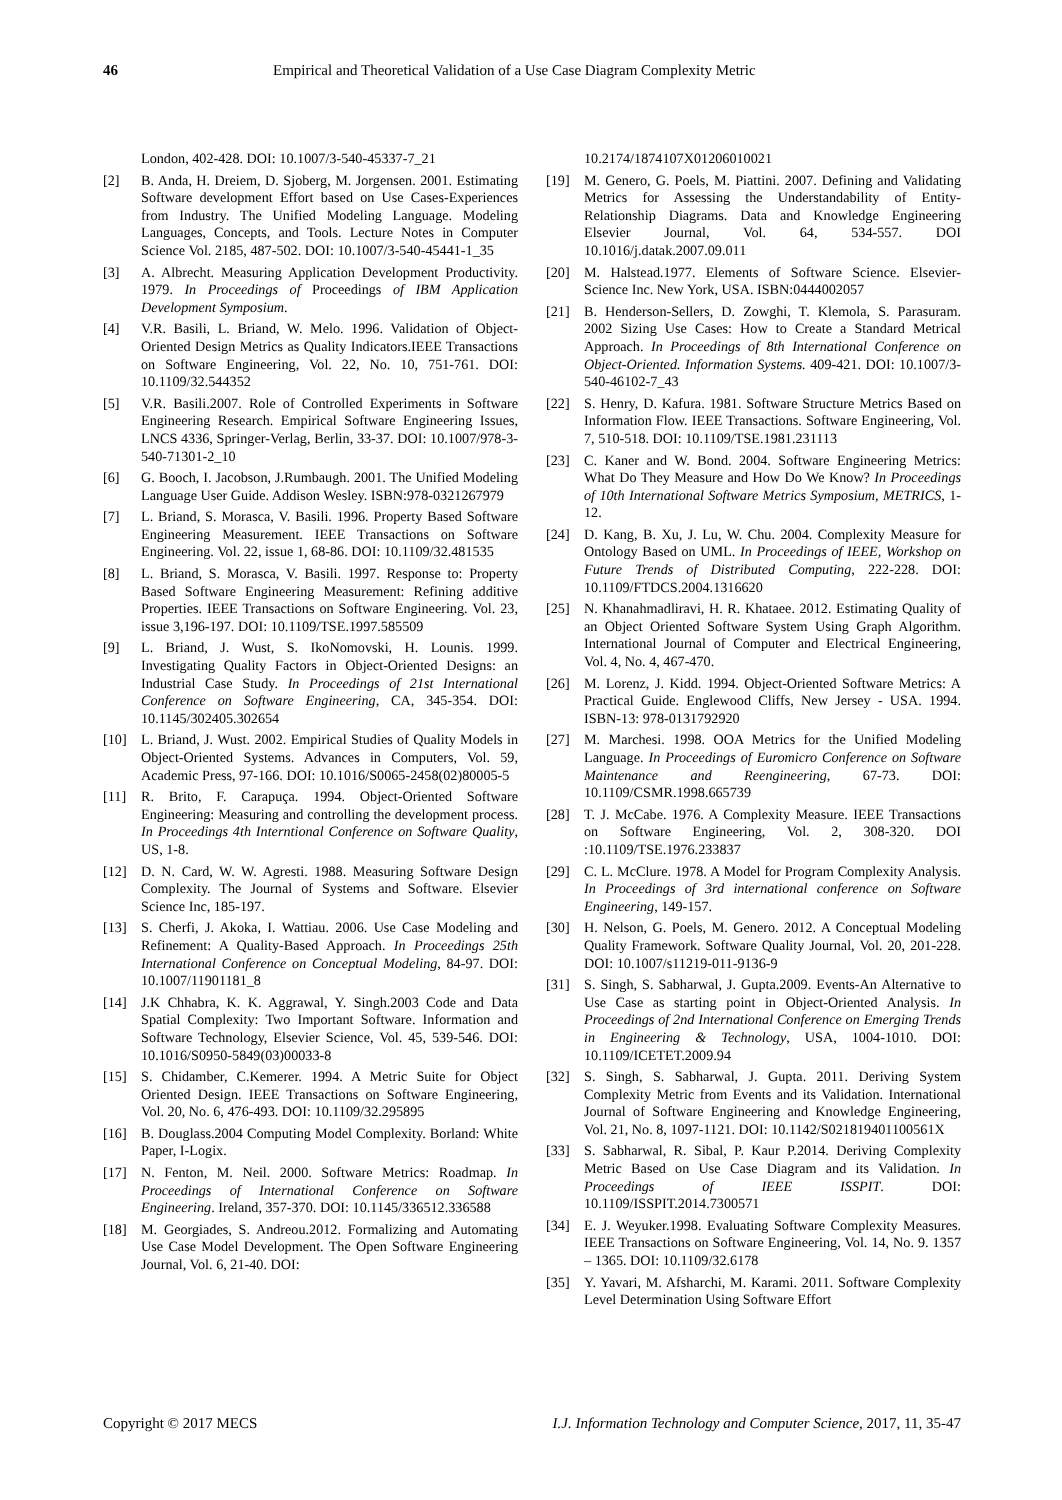46 Empirical and Theoretical Validation of a Use Case Diagram Complexity Metric
London, 402-428. DOI: 10.1007/3-540-45337-7_21
[2] B. Anda, H. Dreiem, D. Sjoberg, M. Jorgensen. 2001. Estimating Software development Effort based on Use Cases-Experiences from Industry. The Unified Modeling Language. Modeling Languages, Concepts, and Tools. Lecture Notes in Computer Science Vol. 2185, 487-502. DOI: 10.1007/3-540-45441-1_35
[3] A. Albrecht. Measuring Application Development Productivity. 1979. In Proceedings of Proceedings of IBM Application Development Symposium.
[4] V.R. Basili, L. Briand, W. Melo. 1996. Validation of Object-Oriented Design Metrics as Quality Indicators.IEEE Transactions on Software Engineering, Vol. 22, No. 10, 751-761. DOI: 10.1109/32.544352
[5] V.R. Basili.2007. Role of Controlled Experiments in Software Engineering Research. Empirical Software Engineering Issues, LNCS 4336, Springer-Verlag, Berlin, 33-37. DOI: 10.1007/978-3-540-71301-2_10
[6] G. Booch, I. Jacobson, J.Rumbaugh. 2001. The Unified Modeling Language User Guide. Addison Wesley. ISBN:978-0321267979
[7] L. Briand, S. Morasca, V. Basili. 1996. Property Based Software Engineering Measurement. IEEE Transactions on Software Engineering. Vol. 22, issue 1, 68-86. DOI: 10.1109/32.481535
[8] L. Briand, S. Morasca, V. Basili. 1997. Response to: Property Based Software Engineering Measurement: Refining additive Properties. IEEE Transactions on Software Engineering. Vol. 23, issue 3,196-197. DOI: 10.1109/TSE.1997.585509
[9] L. Briand, J. Wust, S. IkoNomovski, H. Lounis. 1999. Investigating Quality Factors in Object-Oriented Designs: an Industrial Case Study. In Proceedings of 21st International Conference on Software Engineering, CA, 345-354. DOI: 10.1145/302405.302654
[10] L. Briand, J. Wust. 2002. Empirical Studies of Quality Models in Object-Oriented Systems. Advances in Computers, Vol. 59, Academic Press, 97-166. DOI: 10.1016/S0065-2458(02)80005-5
[11] R. Brito, F. Carapuça. 1994. Object-Oriented Software Engineering: Measuring and controlling the development process. In Proceedings 4th Interntional Conference on Software Quality, US, 1-8.
[12] D. N. Card, W. W. Agresti. 1988. Measuring Software Design Complexity. The Journal of Systems and Software. Elsevier Science Inc, 185-197.
[13] S. Cherfi, J. Akoka, I. Wattiau. 2006. Use Case Modeling and Refinement: A Quality-Based Approach. In Proceedings 25th International Conference on Conceptual Modeling, 84-97. DOI: 10.1007/11901181_8
[14] J.K Chhabra, K. K. Aggrawal, Y. Singh.2003 Code and Data Spatial Complexity: Two Important Software. Information and Software Technology, Elsevier Science, Vol. 45, 539-546. DOI: 10.1016/S0950-5849(03)00033-8
[15] S. Chidamber, C.Kemerer. 1994. A Metric Suite for Object Oriented Design. IEEE Transactions on Software Engineering, Vol. 20, No. 6, 476-493. DOI: 10.1109/32.295895
[16] B. Douglass.2004 Computing Model Complexity. Borland: White Paper, I-Logix.
[17] N. Fenton, M. Neil. 2000. Software Metrics: Roadmap. In Proceedings of International Conference on Software Engineering. Ireland, 357-370. DOI: 10.1145/336512.336588
[18] M. Georgiades, S. Andreou.2012. Formalizing and Automating Use Case Model Development. The Open Software Engineering Journal, Vol. 6, 21-40. DOI:
10.2174/1874107X01206010021
[19] M. Genero, G. Poels, M. Piattini. 2007. Defining and Validating Metrics for Assessing the Understandability of Entity-Relationship Diagrams. Data and Knowledge Engineering Elsevier Journal, Vol. 64, 534-557. DOI 10.1016/j.datak.2007.09.011
[20] M. Halstead.1977. Elements of Software Science. Elsevier- Science Inc. New York, USA. ISBN:0444002057
[21] B. Henderson-Sellers, D. Zowghi, T. Klemola, S. Parasuram. 2002 Sizing Use Cases: How to Create a Standard Metrical Approach. In Proceedings of 8th International Conference on Object-Oriented. Information Systems. 409-421. DOI: 10.1007/3-540-46102-7_43
[22] S. Henry, D. Kafura. 1981. Software Structure Metrics Based on Information Flow. IEEE Transactions. Software Engineering, Vol. 7, 510-518. DOI: 10.1109/TSE.1981.231113
[23] C. Kaner and W. Bond. 2004. Software Engineering Metrics: What Do They Measure and How Do We Know? In Proceedings of 10th International Software Metrics Symposium, METRICS, 1-12.
[24] D. Kang, B. Xu, J. Lu, W. Chu. 2004. Complexity Measure for Ontology Based on UML. In Proceedings of IEEE, Workshop on Future Trends of Distributed Computing, 222-228. DOI: 10.1109/FTDCS.2004.1316620
[25] N. Khanahmadliravi, H. R. Khataee. 2012. Estimating Quality of an Object Oriented Software System Using Graph Algorithm. International Journal of Computer and Electrical Engineering, Vol. 4, No. 4, 467-470.
[26] M. Lorenz, J. Kidd. 1994. Object-Oriented Software Metrics: A Practical Guide. Englewood Cliffs, New Jersey - USA. 1994. ISBN-13: 978-0131792920
[27] M. Marchesi. 1998. OOA Metrics for the Unified Modeling Language. In Proceedings of Euromicro Conference on Software Maintenance and Reengineering, 67-73. DOI: 10.1109/CSMR.1998.665739
[28] T. J. McCabe. 1976. A Complexity Measure. IEEE Transactions on Software Engineering, Vol. 2, 308-320. DOI :10.1109/TSE.1976.233837
[29] C. L. McClure. 1978. A Model for Program Complexity Analysis. In Proceedings of 3rd international conference on Software Engineering, 149-157.
[30] H. Nelson, G. Poels, M. Genero. 2012. A Conceptual Modeling Quality Framework. Software Quality Journal, Vol. 20, 201-228. DOI: 10.1007/s11219-011-9136-9
[31] S. Singh, S. Sabharwal, J. Gupta.2009. Events-An Alternative to Use Case as starting point in Object-Oriented Analysis. In Proceedings of 2nd International Conference on Emerging Trends in Engineering & Technology, USA, 1004-1010. DOI: 10.1109/ICETET.2009.94
[32] S. Singh, S. Sabharwal, J. Gupta. 2011. Deriving System Complexity Metric from Events and its Validation. International Journal of Software Engineering and Knowledge Engineering, Vol. 21, No. 8, 1097-1121. DOI: 10.1142/S021819401100561X
[33] S. Sabharwal, R. Sibal, P. Kaur P.2014. Deriving Complexity Metric Based on Use Case Diagram and its Validation. In Proceedings of IEEE ISSPIT. DOI: 10.1109/ISSPIT.2014.7300571
[34] E. J. Weyuker.1998. Evaluating Software Complexity Measures. IEEE Transactions on Software Engineering, Vol. 14, No. 9. 1357 – 1365. DOI: 10.1109/32.6178
[35] Y. Yavari, M. Afsharchi, M. Karami. 2011. Software Complexity Level Determination Using Software Effort
Copyright © 2017 MECS I.J. Information Technology and Computer Science, 2017, 11, 35-47